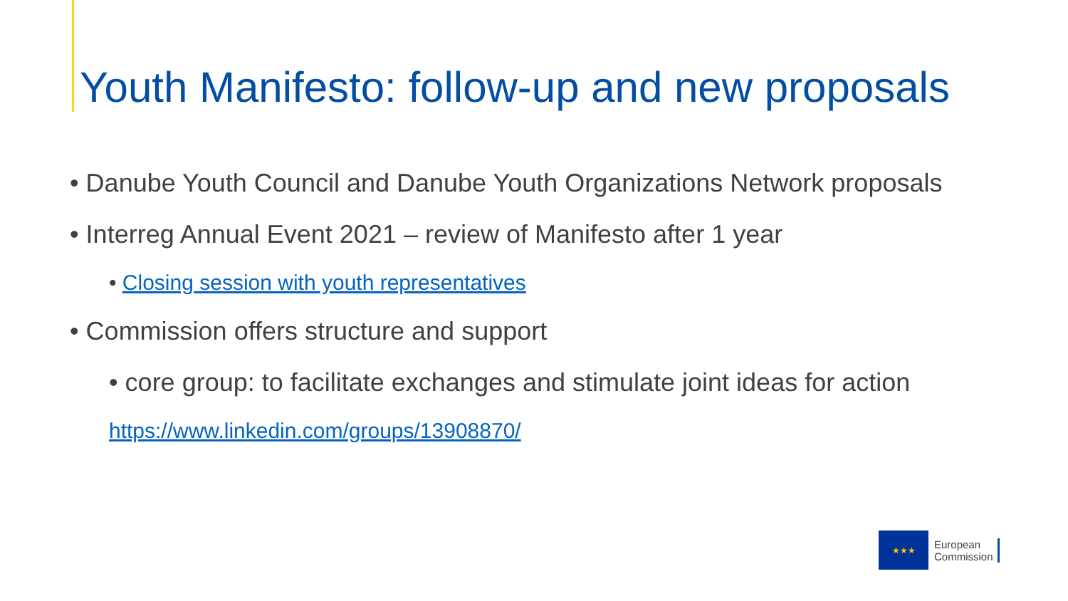Youth Manifesto: follow-up and new proposals
• Danube Youth Council and Danube Youth Organizations Network proposals
• Interreg Annual Event 2021 – review of Manifesto after 1 year
• Closing session with youth representatives
• Commission offers structure and support
• core group: to facilitate exchanges and stimulate joint ideas for action
https://www.linkedin.com/groups/13908870/
★★★
European
Commission